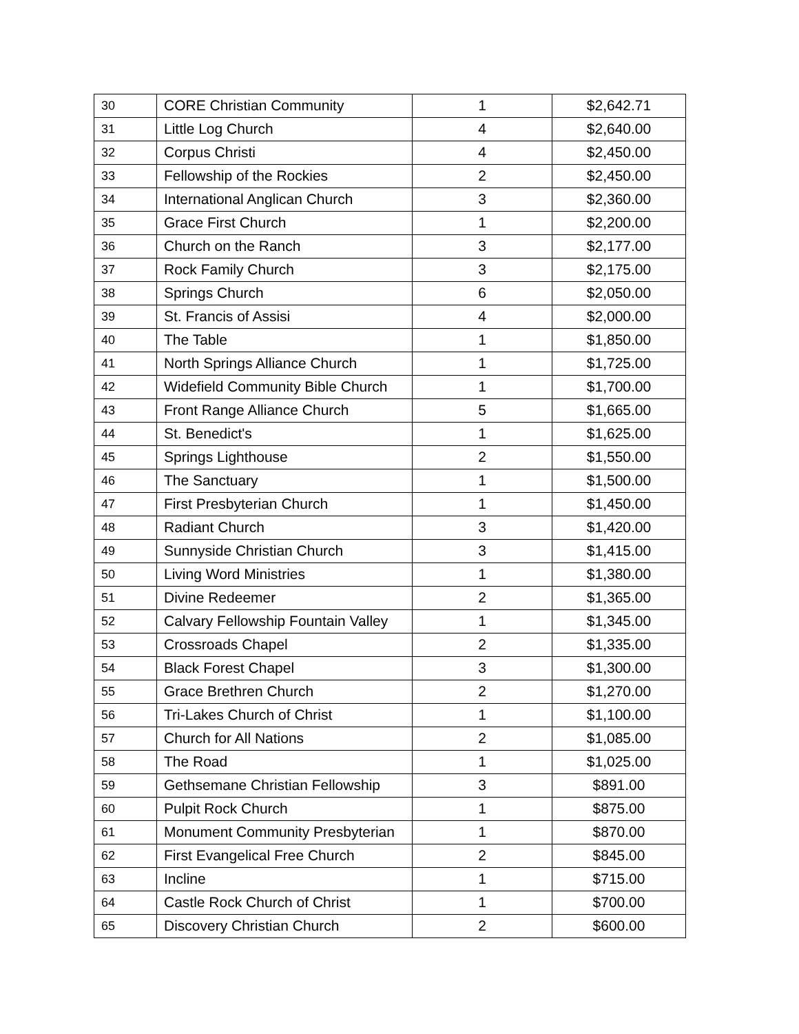| 30 | CORE Christian Community | 1 | $2,642.71 |
| 31 | Little Log Church | 4 | $2,640.00 |
| 32 | Corpus Christi | 4 | $2,450.00 |
| 33 | Fellowship of the Rockies | 2 | $2,450.00 |
| 34 | International Anglican Church | 3 | $2,360.00 |
| 35 | Grace First Church | 1 | $2,200.00 |
| 36 | Church on the Ranch | 3 | $2,177.00 |
| 37 | Rock Family Church | 3 | $2,175.00 |
| 38 | Springs Church | 6 | $2,050.00 |
| 39 | St. Francis of Assisi | 4 | $2,000.00 |
| 40 | The Table | 1 | $1,850.00 |
| 41 | North Springs Alliance Church | 1 | $1,725.00 |
| 42 | Widefield Community Bible Church | 1 | $1,700.00 |
| 43 | Front Range Alliance Church | 5 | $1,665.00 |
| 44 | St. Benedict's | 1 | $1,625.00 |
| 45 | Springs Lighthouse | 2 | $1,550.00 |
| 46 | The Sanctuary | 1 | $1,500.00 |
| 47 | First Presbyterian Church | 1 | $1,450.00 |
| 48 | Radiant Church | 3 | $1,420.00 |
| 49 | Sunnyside Christian Church | 3 | $1,415.00 |
| 50 | Living Word Ministries | 1 | $1,380.00 |
| 51 | Divine Redeemer | 2 | $1,365.00 |
| 52 | Calvary Fellowship Fountain Valley | 1 | $1,345.00 |
| 53 | Crossroads Chapel | 2 | $1,335.00 |
| 54 | Black Forest Chapel | 3 | $1,300.00 |
| 55 | Grace Brethren Church | 2 | $1,270.00 |
| 56 | Tri-Lakes Church of Christ | 1 | $1,100.00 |
| 57 | Church for All Nations | 2 | $1,085.00 |
| 58 | The Road | 1 | $1,025.00 |
| 59 | Gethsemane Christian Fellowship | 3 | $891.00 |
| 60 | Pulpit Rock Church | 1 | $875.00 |
| 61 | Monument Community Presbyterian | 1 | $870.00 |
| 62 | First Evangelical Free Church | 2 | $845.00 |
| 63 | Incline | 1 | $715.00 |
| 64 | Castle Rock Church of Christ | 1 | $700.00 |
| 65 | Discovery Christian Church | 2 | $600.00 |